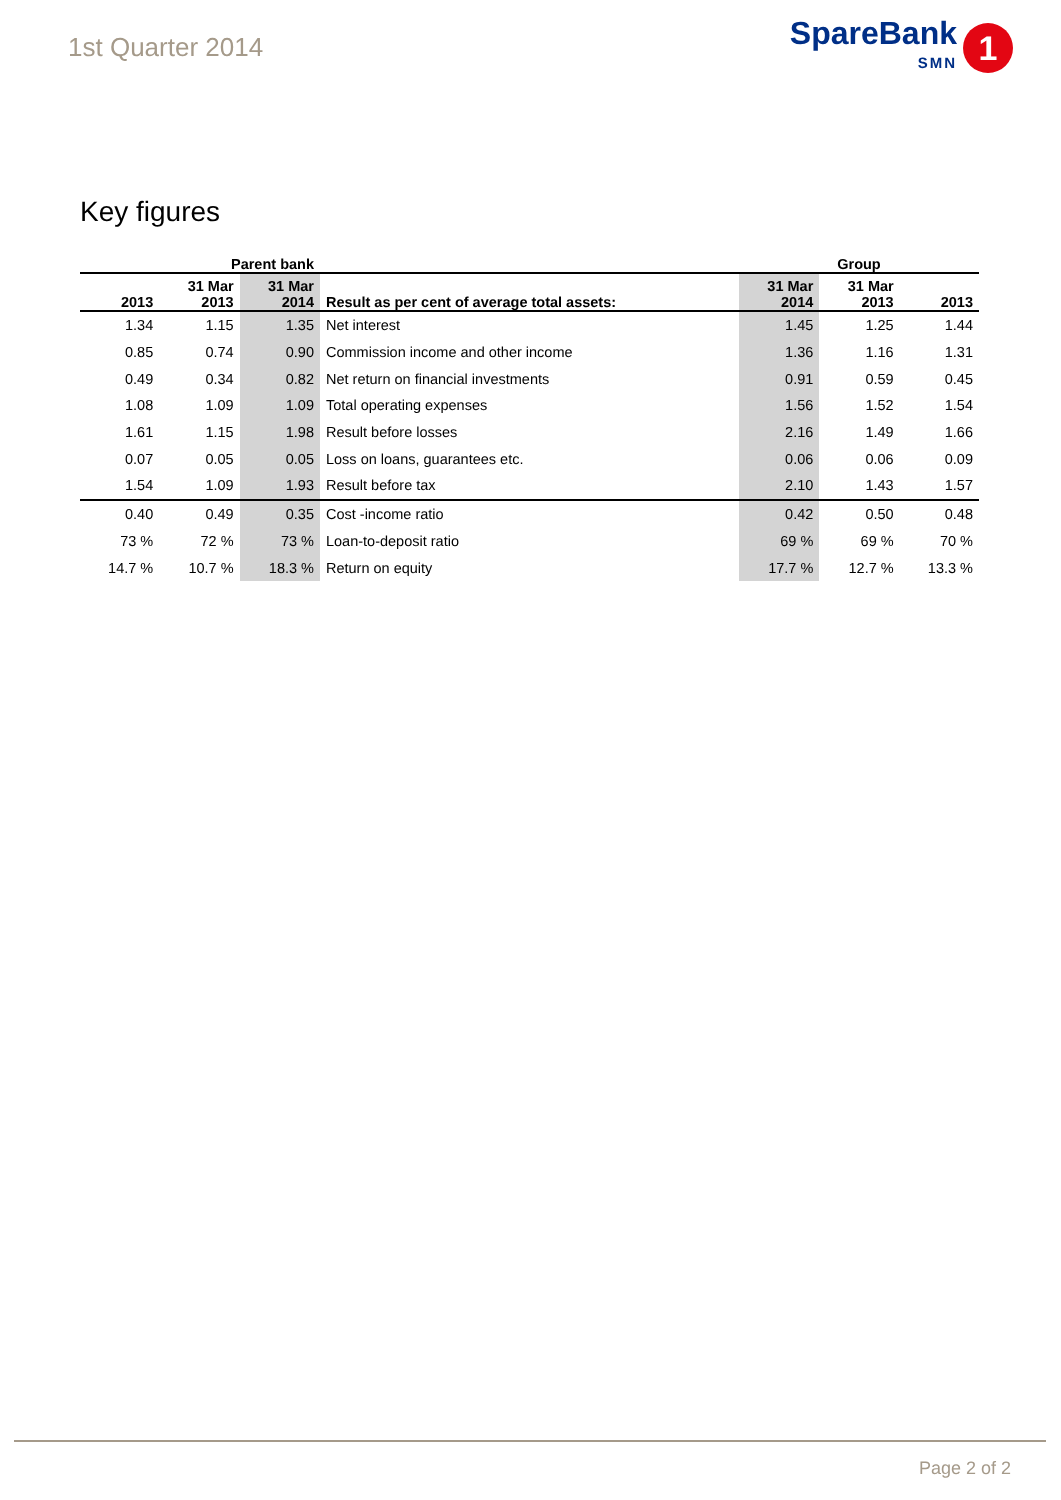1st Quarter 2014
SpareBank
SMN
1
Key figures
| Parent bank | | | | Group | | |
| --- | --- | --- | --- | --- | --- | --- |
| 2013 | 31 Mar 2013 | 31 Mar 2014 | Result as per cent of average total assets: | 31 Mar 2014 | 31 Mar 2013 | 2013 |
| 1.34 | 1.15 | 1.35 | Net interest | 1.45 | 1.25 | 1.44 |
| 0.85 | 0.74 | 0.90 | Commission income and other income | 1.36 | 1.16 | 1.31 |
| 0.49 | 0.34 | 0.82 | Net return on financial investments | 0.91 | 0.59 | 0.45 |
| 1.08 | 1.09 | 1.09 | Total operating expenses | 1.56 | 1.52 | 1.54 |
| 1.61 | 1.15 | 1.98 | Result before losses | 2.16 | 1.49 | 1.66 |
| 0.07 | 0.05 | 0.05 | Loss on loans, guarantees etc. | 0.06 | 0.06 | 0.09 |
| 1.54 | 1.09 | 1.93 | Result before tax | 2.10 | 1.43 | 1.57 |
| 0.40 | 0.49 | 0.35 | Cost -income ratio | 0.42 | 0.50 | 0.48 |
| 73 % | 72 % | 73 % | Loan-to-deposit ratio | 69 % | 69 % | 70 % |
| 14.7 % | 10.7 % | 18.3 % | Return on equity | 17.7 % | 12.7 % | 13.3 % |
Page 2 of 2